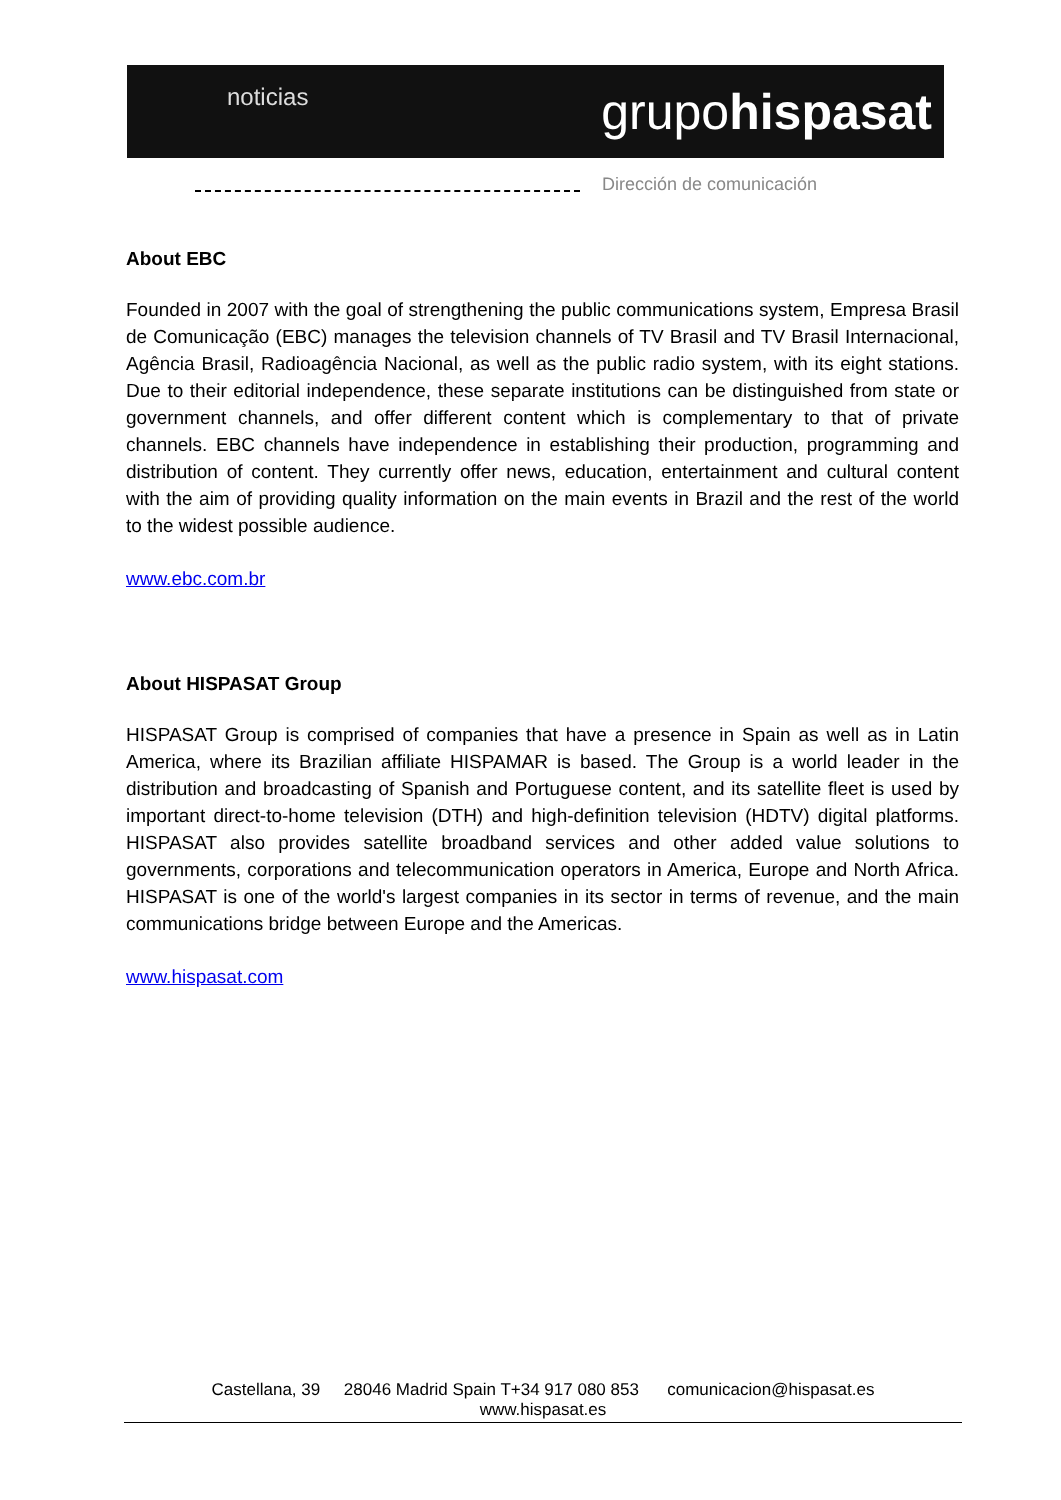noticias grupohispasat
Dirección de comunicación
About EBC
Founded in 2007 with the goal of strengthening the public communications system, Empresa Brasil de Comunicação (EBC) manages the television channels of TV Brasil and TV Brasil Internacional, Agência Brasil, Radioagência Nacional, as well as the public radio system, with its eight stations. Due to their editorial independence, these separate institutions can be distinguished from state or government channels, and offer different content which is complementary to that of private channels. EBC channels have independence in establishing their production, programming and distribution of content. They currently offer news, education, entertainment and cultural content with the aim of providing quality information on the main events in Brazil and the rest of the world to the widest possible audience.
www.ebc.com.br
About HISPASAT Group
HISPASAT Group is comprised of companies that have a presence in Spain as well as in Latin America, where its Brazilian affiliate HISPAMAR is based. The Group is a world leader in the distribution and broadcasting of Spanish and Portuguese content, and its satellite fleet is used by important direct-to-home television (DTH) and high-definition television (HDTV) digital platforms. HISPASAT also provides satellite broadband services and other added value solutions to governments, corporations and telecommunication operators in America, Europe and North Africa. HISPASAT is one of the world's largest companies in its sector in terms of revenue, and the main communications bridge between Europe and the Americas.
www.hispasat.com
Castellana, 39 28046 Madrid Spain T+34 917 080 853 comunicacion@hispasat.es
www.hispasat.es